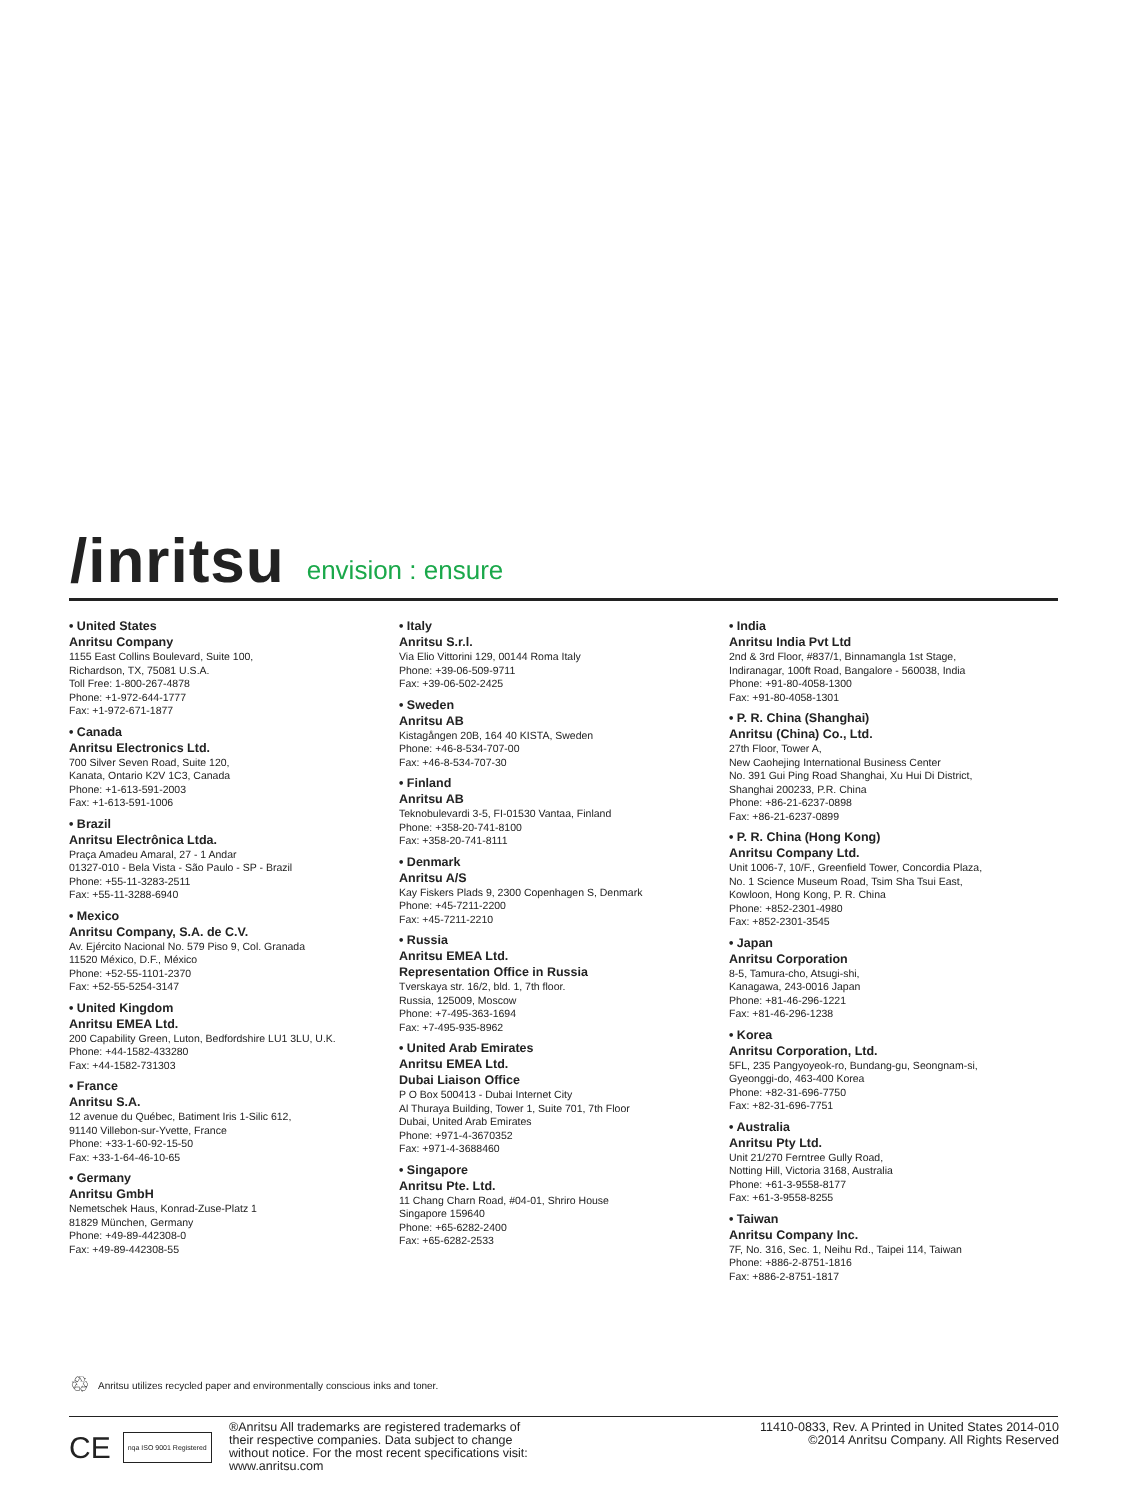/inritsu envision : ensure
• United States
Anritsu Company
1155 East Collins Boulevard, Suite 100,
Richardson, TX, 75081 U.S.A.
Toll Free: 1-800-267-4878
Phone: +1-972-644-1777
Fax: +1-972-671-1877
• Canada
Anritsu Electronics Ltd.
700 Silver Seven Road, Suite 120,
Kanata, Ontario K2V 1C3, Canada
Phone: +1-613-591-2003
Fax: +1-613-591-1006
• Brazil
Anritsu Electrônica Ltda.
Praça Amadeu Amaral, 27 - 1 Andar
01327-010 - Bela Vista - São Paulo - SP - Brazil
Phone: +55-11-3283-2511
Fax: +55-11-3288-6940
• Mexico
Anritsu Company, S.A. de C.V.
Av. Ejército Nacional No. 579 Piso 9, Col. Granada
11520 México, D.F., México
Phone: +52-55-1101-2370
Fax: +52-55-5254-3147
• United Kingdom
Anritsu EMEA Ltd.
200 Capability Green, Luton, Bedfordshire LU1 3LU, U.K.
Phone: +44-1582-433280
Fax: +44-1582-731303
• France
Anritsu S.A.
12 avenue du Québec, Batiment Iris 1-Silic 612,
91140 Villebon-sur-Yvette, France
Phone: +33-1-60-92-15-50
Fax: +33-1-64-46-10-65
• Germany
Anritsu GmbH
Nemetschek Haus, Konrad-Zuse-Platz 1
81829 München, Germany
Phone: +49-89-442308-0
Fax: +49-89-442308-55
• Italy
Anritsu S.r.l.
Via Elio Vittorini 129, 00144 Roma Italy
Phone: +39-06-509-9711
Fax: +39-06-502-2425
• Sweden
Anritsu AB
Kistagången 20B, 164 40 KISTA, Sweden
Phone: +46-8-534-707-00
Fax: +46-8-534-707-30
• Finland
Anritsu AB
Teknobulevardi 3-5, FI-01530 Vantaa, Finland
Phone: +358-20-741-8100
Fax: +358-20-741-8111
• Denmark
Anritsu A/S
Kay Fiskers Plads 9, 2300 Copenhagen S, Denmark
Phone: +45-7211-2200
Fax: +45-7211-2210
• Russia
Anritsu EMEA Ltd.
Representation Office in Russia
Tverskaya str. 16/2, bld. 1, 7th floor.
Russia, 125009, Moscow
Phone: +7-495-363-1694
Fax: +7-495-935-8962
• United Arab Emirates
Anritsu EMEA Ltd.
Dubai Liaison Office
P O Box 500413 - Dubai Internet City
Al Thuraya Building, Tower 1, Suite 701, 7th Floor
Dubai, United Arab Emirates
Phone: +971-4-3670352
Fax: +971-4-3688460
• Singapore
Anritsu Pte. Ltd.
11 Chang Charn Road, #04-01, Shriro House
Singapore 159640
Phone: +65-6282-2400
Fax: +65-6282-2533
• India
Anritsu India Pvt Ltd
2nd & 3rd Floor, #837/1, Binnamangla 1st Stage,
Indiranagar, 100ft Road, Bangalore - 560038, India
Phone: +91-80-4058-1300
Fax: +91-80-4058-1301
• P. R. China (Shanghai)
Anritsu (China) Co., Ltd.
27th Floor, Tower A,
New Caohejing International Business Center
No. 391 Gui Ping Road Shanghai, Xu Hui Di District,
Shanghai 200233, P.R. China
Phone: +86-21-6237-0898
Fax: +86-21-6237-0899
• P. R. China (Hong Kong)
Anritsu Company Ltd.
Unit 1006-7, 10/F., Greenfield Tower, Concordia Plaza,
No. 1 Science Museum Road, Tsim Sha Tsui East,
Kowloon, Hong Kong, P. R. China
Phone: +852-2301-4980
Fax: +852-2301-3545
• Japan
Anritsu Corporation
8-5, Tamura-cho, Atsugi-shi,
Kanagawa, 243-0016 Japan
Phone: +81-46-296-1221
Fax: +81-46-296-1238
• Korea
Anritsu Corporation, Ltd.
5FL, 235 Pangyoyeok-ro, Bundang-gu, Seongnam-si,
Gyeonggi-do, 463-400 Korea
Phone: +82-31-696-7750
Fax: +82-31-696-7751
• Australia
Anritsu Pty Ltd.
Unit 21/270 Ferntree Gully Road,
Notting Hill, Victoria 3168, Australia
Phone: +61-3-9558-8177
Fax: +61-3-9558-8255
• Taiwan
Anritsu Company Inc.
7F, No. 316, Sec. 1, Neihu Rd., Taipei 114, Taiwan
Phone: +886-2-8751-1816
Fax: +886-2-8751-1817
♲ Anritsu utilizes recycled paper and environmentally conscious inks and toner.
CE nqa ISO 9001 Registered
®Anritsu All trademarks are registered trademarks of
their respective companies. Data subject to change
without notice. For the most recent specifications visit:
www.anritsu.com
11410-0833, Rev. A Printed in United States 2014-010
©2014 Anritsu Company. All Rights Reserved